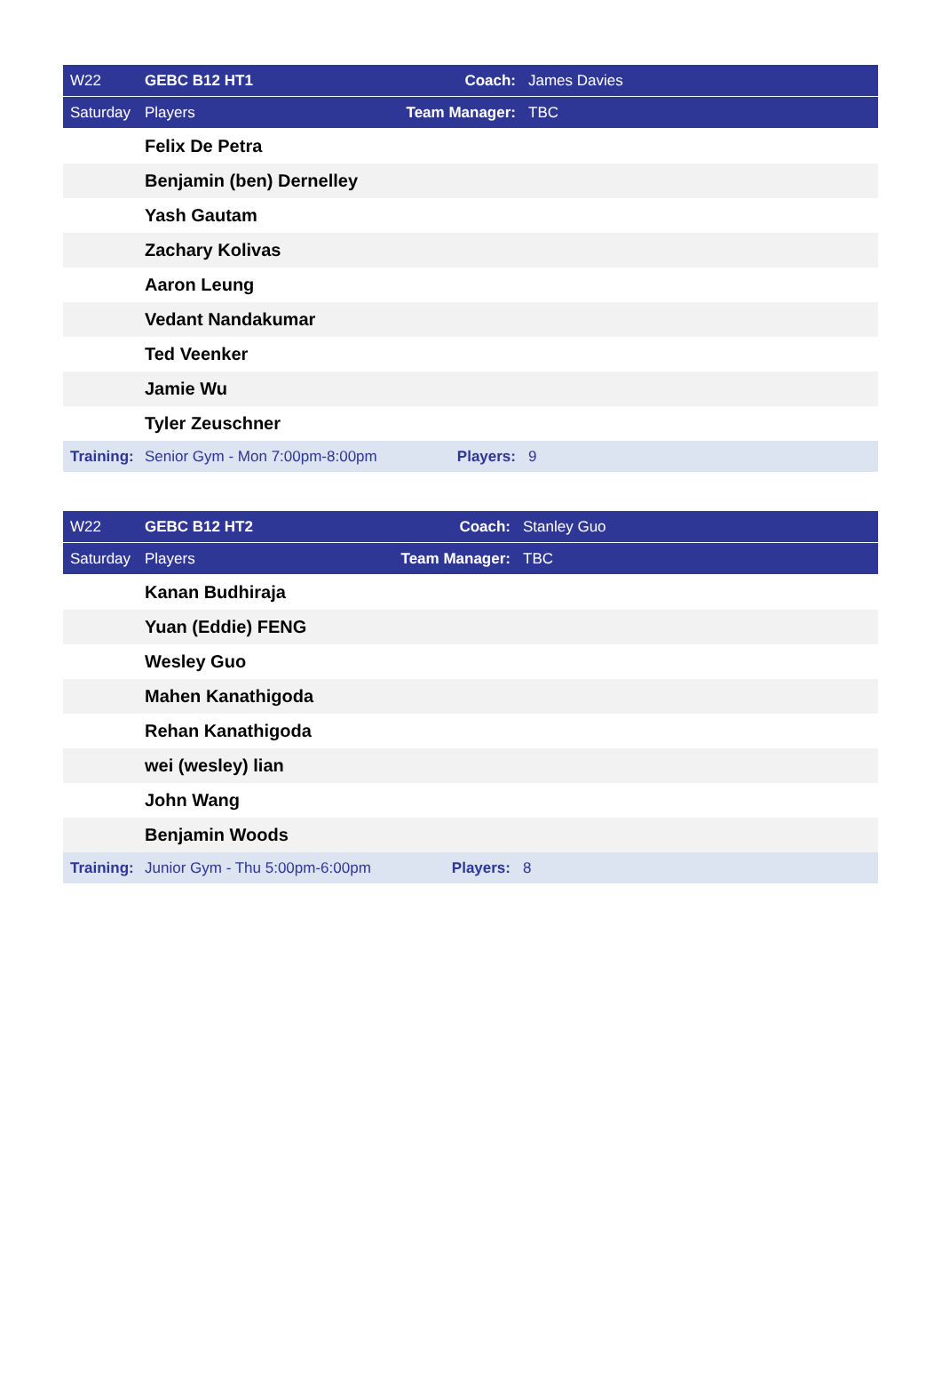| W22 | GEBC B12 HT1 | Coach: | James Davies |
| Saturday | Players | Team Manager: | TBC |
| | Felix De Petra | | |
| | Benjamin (ben) Dernelley | | |
| | Yash Gautam | | |
| | Zachary Kolivas | | |
| | Aaron Leung | | |
| | Vedant Nandakumar | | |
| | Ted Veenker | | |
| | Jamie Wu | | |
| | Tyler Zeuschner | | |
| Training: | Senior Gym - Mon 7:00pm-8:00pm | Players: | 9 |
| W22 | GEBC B12 HT2 | Coach: | Stanley Guo |
| Saturday | Players | Team Manager: | TBC |
| | Kanan Budhiraja | | |
| | Yuan (Eddie) FENG | | |
| | Wesley Guo | | |
| | Mahen Kanathigoda | | |
| | Rehan Kanathigoda | | |
| | wei (wesley) lian | | |
| | John Wang | | |
| | Benjamin Woods | | |
| Training: | Junior Gym - Thu 5:00pm-6:00pm | Players: | 8 |